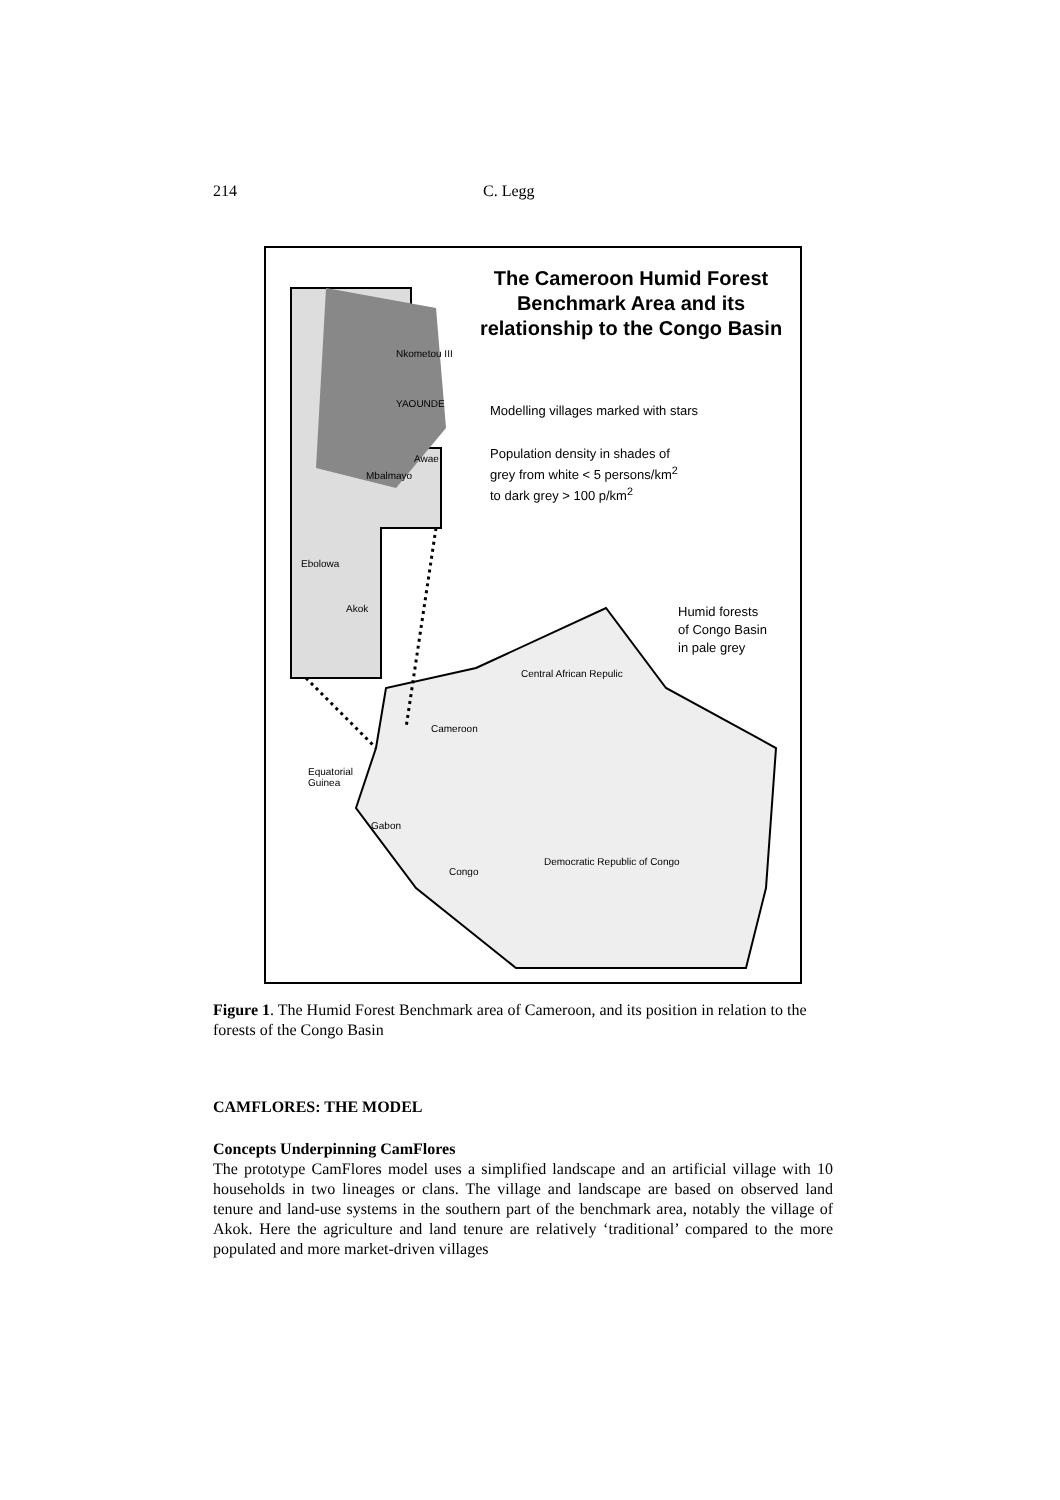214 C. Legg
The Cameroon Humid Forest Benchmark Area and its relationship to the Congo Basin
Modelling villages marked with stars
Population density in shades of
grey from white < 5 persons/km<sup>2</sup>
to dark grey > 100 p/km<sup>2</sup>
Humid forests
of Congo Basin
in pale grey
Nkometou III
YAOUNDE
Awae
Mbalmayo
Ebolowa
Akok
Central African Repulic
Cameroon
Equatorial
Guinea
Gabon
Congo
Democratic Republic of Congo
Figure 1. The Humid Forest Benchmark area of Cameroon, and its position in relation to the forests of the Congo Basin
CAMFLORES: THE MODEL
Concepts Underpinning CamFlores
The prototype CamFlores model uses a simplified landscape and an artificial village with 10 households in two lineages or clans. The village and landscape are based on observed land tenure and land-use systems in the southern part of the benchmark area, notably the village of Akok. Here the agriculture and land tenure are relatively ‘traditional’ compared to the more populated and more market-driven villages